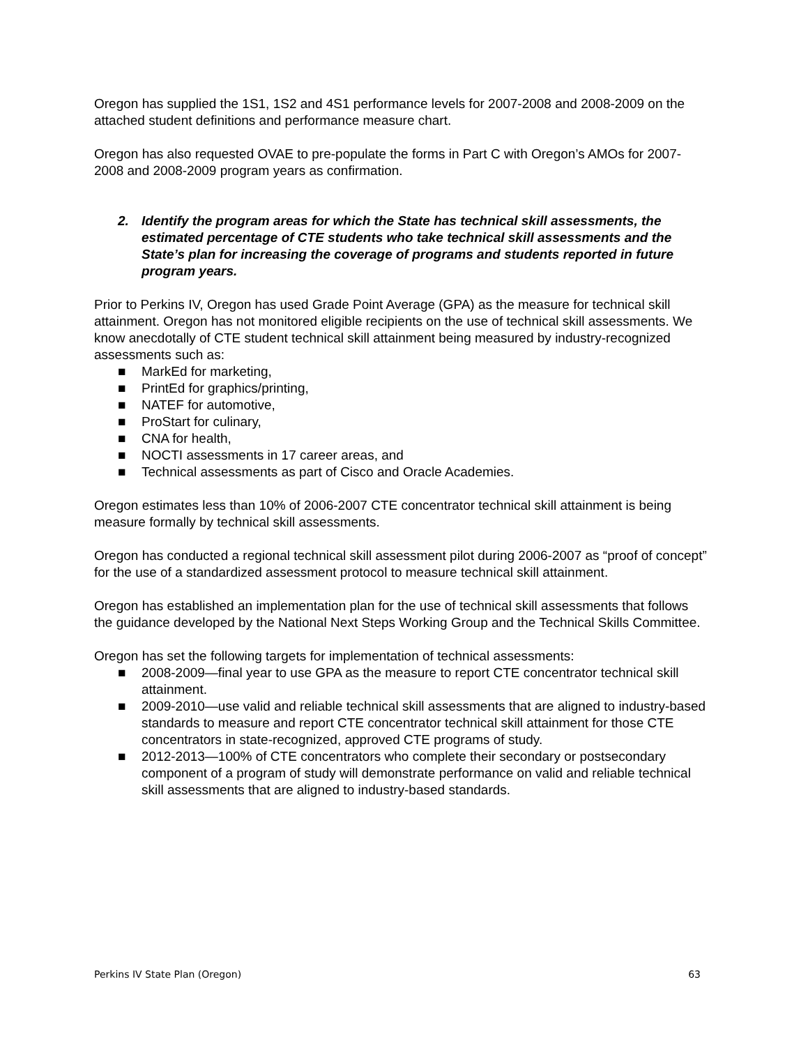Oregon has supplied the 1S1, 1S2 and 4S1 performance levels for 2007-2008 and 2008-2009 on the attached student definitions and performance measure chart.
Oregon has also requested OVAE to pre-populate the forms in Part C with Oregon’s AMOs for 2007-2008 and 2008-2009 program years as confirmation.
2. Identify the program areas for which the State has technical skill assessments, the estimated percentage of CTE students who take technical skill assessments and the State’s plan for increasing the coverage of programs and students reported in future program years.
Prior to Perkins IV, Oregon has used Grade Point Average (GPA) as the measure for technical skill attainment. Oregon has not monitored eligible recipients on the use of technical skill assessments. We know anecdotally of CTE student technical skill attainment being measured by industry-recognized assessments such as:
■ MarkEd for marketing,
■ PrintEd for graphics/printing,
■ NATEF for automotive,
■ ProStart for culinary,
■ CNA for health,
■ NOCTI assessments in 17 career areas, and
■ Technical assessments as part of Cisco and Oracle Academies.
Oregon estimates less than 10% of 2006-2007 CTE concentrator technical skill attainment is being measure formally by technical skill assessments.
Oregon has conducted a regional technical skill assessment pilot during 2006-2007 as “proof of concept” for the use of a standardized assessment protocol to measure technical skill attainment.
Oregon has established an implementation plan for the use of technical skill assessments that follows the guidance developed by the National Next Steps Working Group and the Technical Skills Committee.
Oregon has set the following targets for implementation of technical assessments:
■ 2008-2009—final year to use GPA as the measure to report CTE concentrator technical skill attainment.
■ 2009-2010—use valid and reliable technical skill assessments that are aligned to industry-based standards to measure and report CTE concentrator technical skill attainment for those CTE concentrators in state-recognized, approved CTE programs of study.
■ 2012-2013—100% of CTE concentrators who complete their secondary or postsecondary component of a program of study will demonstrate performance on valid and reliable technical skill assessments that are aligned to industry-based standards.
Perkins IV State Plan (Oregon) 63